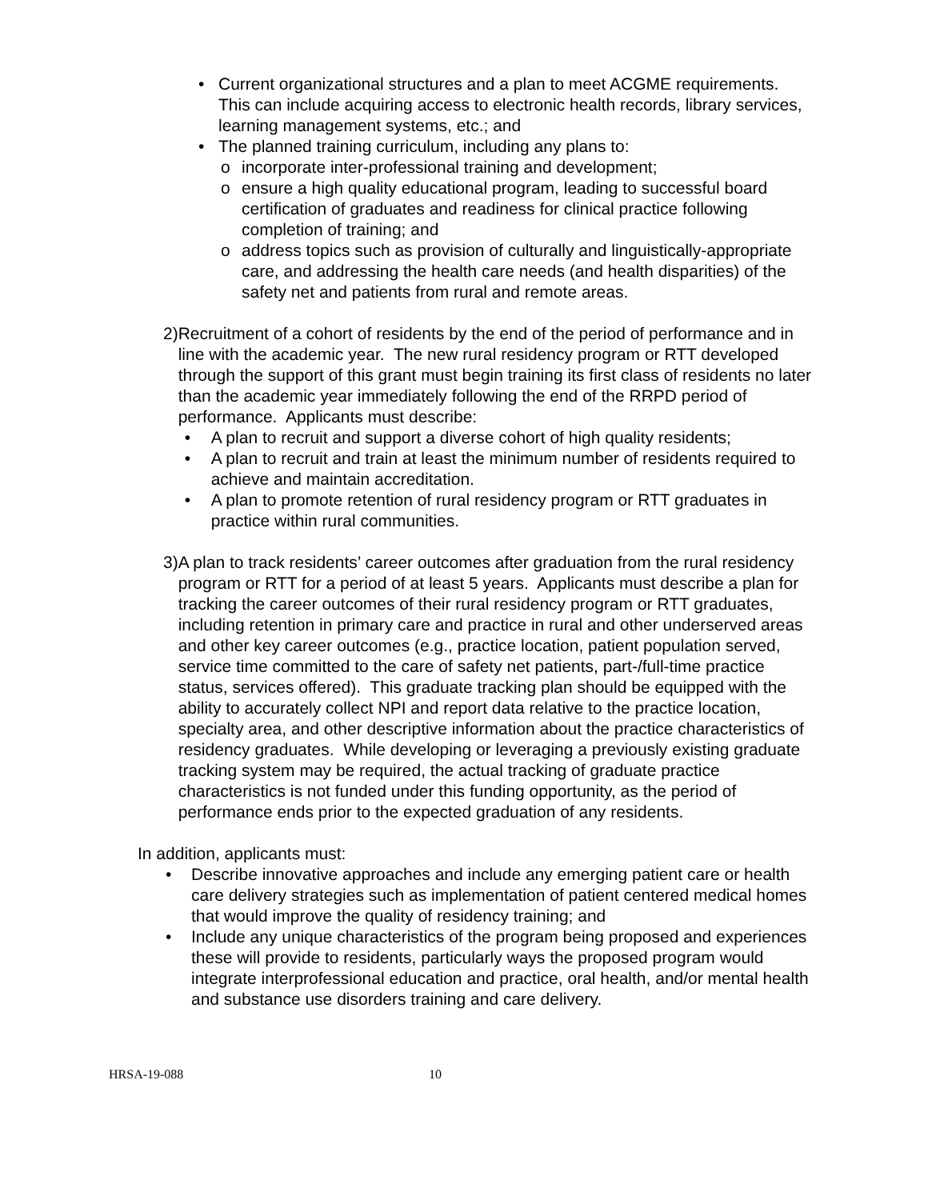• Current organizational structures and a plan to meet ACGME requirements. This can include acquiring access to electronic health records, library services, learning management systems, etc.; and
• The planned training curriculum, including any plans to:
o incorporate inter-professional training and development;
o ensure a high quality educational program, leading to successful board certification of graduates and readiness for clinical practice following completion of training; and
o address topics such as provision of culturally and linguistically-appropriate care, and addressing the health care needs (and health disparities) of the safety net and patients from rural and remote areas.
2) Recruitment of a cohort of residents by the end of the period of performance and in line with the academic year. The new rural residency program or RTT developed through the support of this grant must begin training its first class of residents no later than the academic year immediately following the end of the RRPD period of performance. Applicants must describe:
• A plan to recruit and support a diverse cohort of high quality residents;
• A plan to recruit and train at least the minimum number of residents required to achieve and maintain accreditation.
• A plan to promote retention of rural residency program or RTT graduates in practice within rural communities.
3) A plan to track residents’ career outcomes after graduation from the rural residency program or RTT for a period of at least 5 years. Applicants must describe a plan for tracking the career outcomes of their rural residency program or RTT graduates, including retention in primary care and practice in rural and other underserved areas and other key career outcomes (e.g., practice location, patient population served, service time committed to the care of safety net patients, part-/full-time practice status, services offered). This graduate tracking plan should be equipped with the ability to accurately collect NPI and report data relative to the practice location, specialty area, and other descriptive information about the practice characteristics of residency graduates. While developing or leveraging a previously existing graduate tracking system may be required, the actual tracking of graduate practice characteristics is not funded under this funding opportunity, as the period of performance ends prior to the expected graduation of any residents.
In addition, applicants must:
• Describe innovative approaches and include any emerging patient care or health care delivery strategies such as implementation of patient centered medical homes that would improve the quality of residency training; and
• Include any unique characteristics of the program being proposed and experiences these will provide to residents, particularly ways the proposed program would integrate interprofessional education and practice, oral health, and/or mental health and substance use disorders training and care delivery.
HRSA-19-088 10